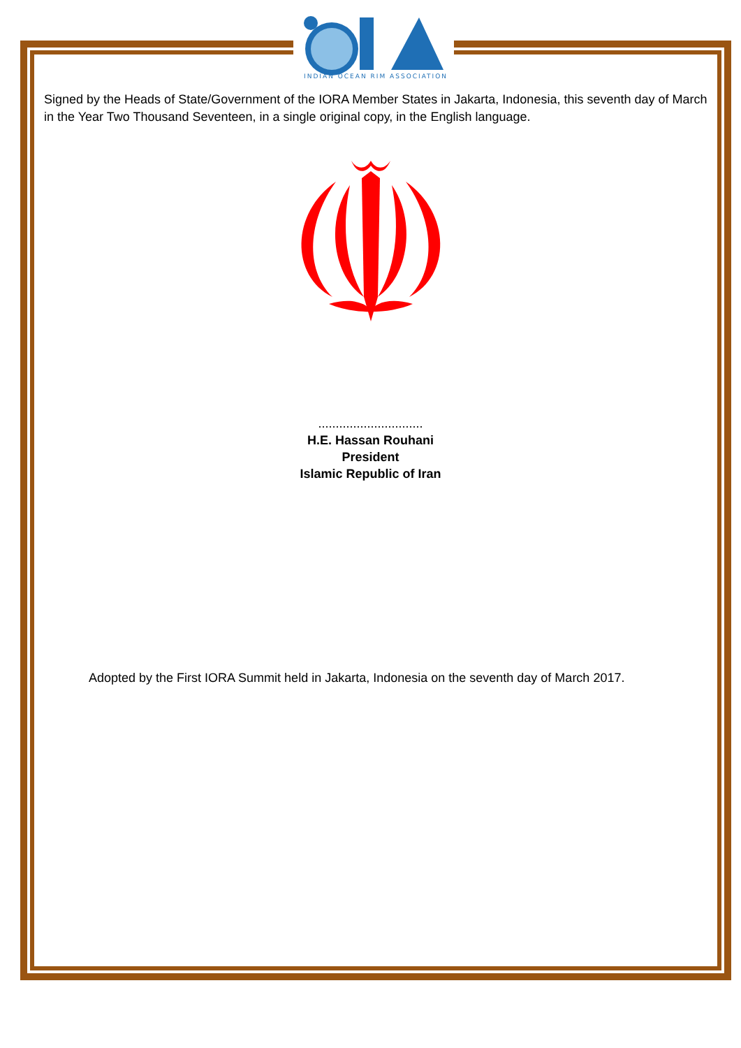INDIAN OCEAN RIM ASSOCIATION
Signed by the Heads of State/Government of the IORA Member States in Jakarta, Indonesia, this seventh day of March in the Year Two Thousand Seventeen, in a single original copy, in the English language.
..............................
H.E. Hassan Rouhani
President
Islamic Republic of Iran
Adopted by the First IORA Summit held in Jakarta, Indonesia on the seventh day of March 2017.